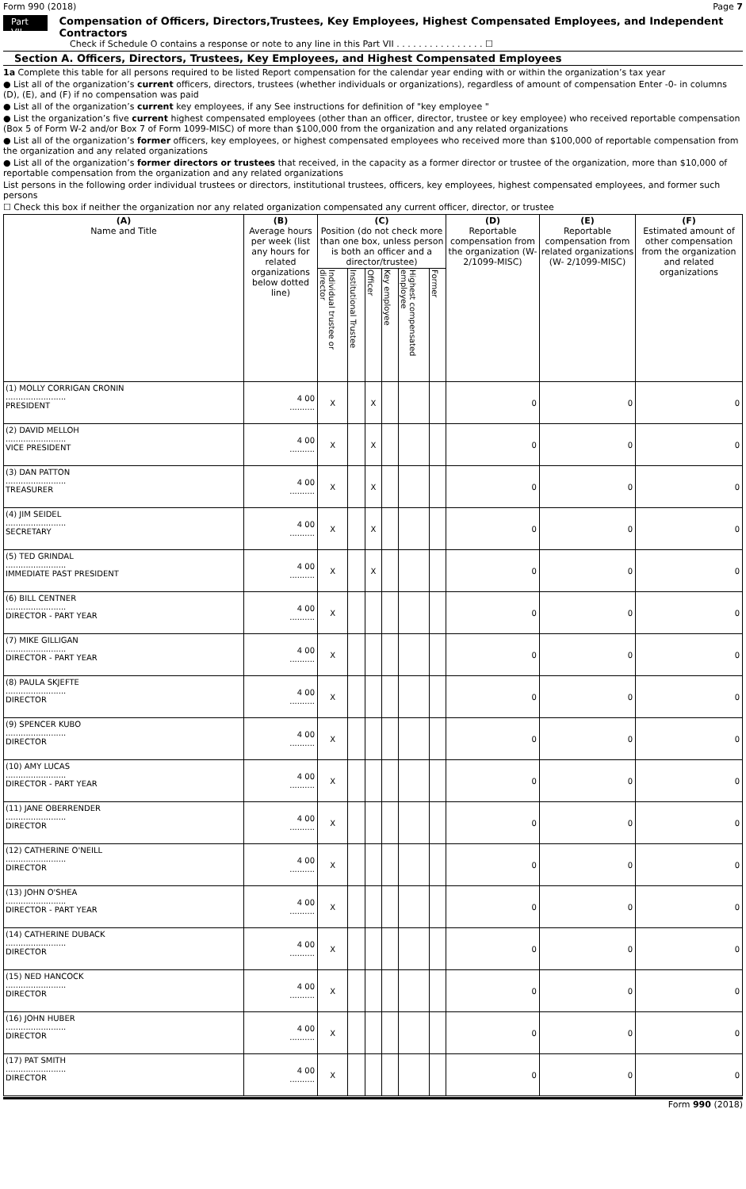Form 990 (2018) Page 7
Part VII Compensation of Officers, Directors,Trustees, Key Employees, Highest Compensated Employees, and Independent Contractors
Check if Schedule O contains a response or note to any line in this Part VII . . . . . . . . . . . . . . . . ☐
Section A. Officers, Directors, Trustees, Key Employees, and Highest Compensated Employees
1a Complete this table for all persons required to be listed Report compensation for the calendar year ending with or within the organization’s tax year
● List all of the organization’s current officers, directors, trustees (whether individuals or organizations), regardless of amount of compensation Enter -0- in columns (D), (E), and (F) if no compensation was paid
● List all of the organization’s current key employees, if any See instructions for definition of "key employee "
● List the organization’s five current highest compensated employees (other than an officer, director, trustee or key employee) who received reportable compensation (Box 5 of Form W-2 and/or Box 7 of Form 1099-MISC) of more than $100,000 from the organization and any related organizations
● List all of the organization’s former officers, key employees, or highest compensated employees who received more than $100,000 of reportable compensation from the organization and any related organizations
● List all of the organization’s former directors or trustees that received, in the capacity as a former director or trustee of the organization, more than $10,000 of reportable compensation from the organization and any related organizations
List persons in the following order individual trustees or directors, institutional trustees, officers, key employees, highest compensated employees, and former such persons
☐ Check this box if neither the organization nor any related organization compensated any current officer, director, or trustee
| (A) Name and Title | (B) Average hours per week (list any hours for related organizations below dotted line) | (C) Position (do not check more than one box, unless person is both an officer and a director/trustee) | | | | | | (D) Reportable compensation from the organization (W- 2/1099-MISC) | (E) Reportable compensation from related organizations (W- 2/1099-MISC) | (F) Estimated amount of other compensation from the organization and related organizations |
| --- | --- | --- | --- | --- | --- | --- | --- | --- | --- | --- |
| | | Individual trustee or director | Institutional Trustee | Officer | Key employee | Highest compensated employee | Former | | | |
| (1) MOLLY CORRIGAN CRONIN ........................ PRESIDENT | 4 00 .......... | X | | X | | | | 0 | 0 | 0 |
| (2) DAVID MELLOH ........................ VICE PRESIDENT | 4 00 .......... | X | | X | | | | 0 | 0 | 0 |
| (3) DAN PATTON ........................ TREASURER | 4 00 .......... | X | | X | | | | 0 | 0 | 0 |
| (4) JIM SEIDEL ........................ SECRETARY | 4 00 .......... | X | | X | | | | 0 | 0 | 0 |
| (5) TED GRINDAL ........................ IMMEDIATE PAST PRESIDENT | 4 00 .......... | X | | X | | | | 0 | 0 | 0 |
| (6) BILL CENTNER ........................ DIRECTOR - PART YEAR | 4 00 .......... | X | | | | | | 0 | 0 | 0 |
| (7) MIKE GILLIGAN ........................ DIRECTOR - PART YEAR | 4 00 .......... | X | | | | | | 0 | 0 | 0 |
| (8) PAULA SKJEFTE ........................ DIRECTOR | 4 00 .......... | X | | | | | | 0 | 0 | 0 |
| (9) SPENCER KUBO ........................ DIRECTOR | 4 00 .......... | X | | | | | | 0 | 0 | 0 |
| (10) AMY LUCAS ........................ DIRECTOR - PART YEAR | 4 00 .......... | X | | | | | | 0 | 0 | 0 |
| (11) JANE OBERRENDER ........................ DIRECTOR | 4 00 .......... | X | | | | | | 0 | 0 | 0 |
| (12) CATHERINE O'NEILL ........................ DIRECTOR | 4 00 .......... | X | | | | | | 0 | 0 | 0 |
| (13) JOHN O'SHEA ........................ DIRECTOR - PART YEAR | 4 00 .......... | X | | | | | | 0 | 0 | 0 |
| (14) CATHERINE DUBACK ........................ DIRECTOR | 4 00 .......... | X | | | | | | 0 | 0 | 0 |
| (15) NED HANCOCK ........................ DIRECTOR | 4 00 .......... | X | | | | | | 0 | 0 | 0 |
| (16) JOHN HUBER ........................ DIRECTOR | 4 00 .......... | X | | | | | | 0 | 0 | 0 |
| (17) PAT SMITH ........................ DIRECTOR | 4 00 .......... | X | | | | | | 0 | 0 | 0 |
Form 990 (2018)